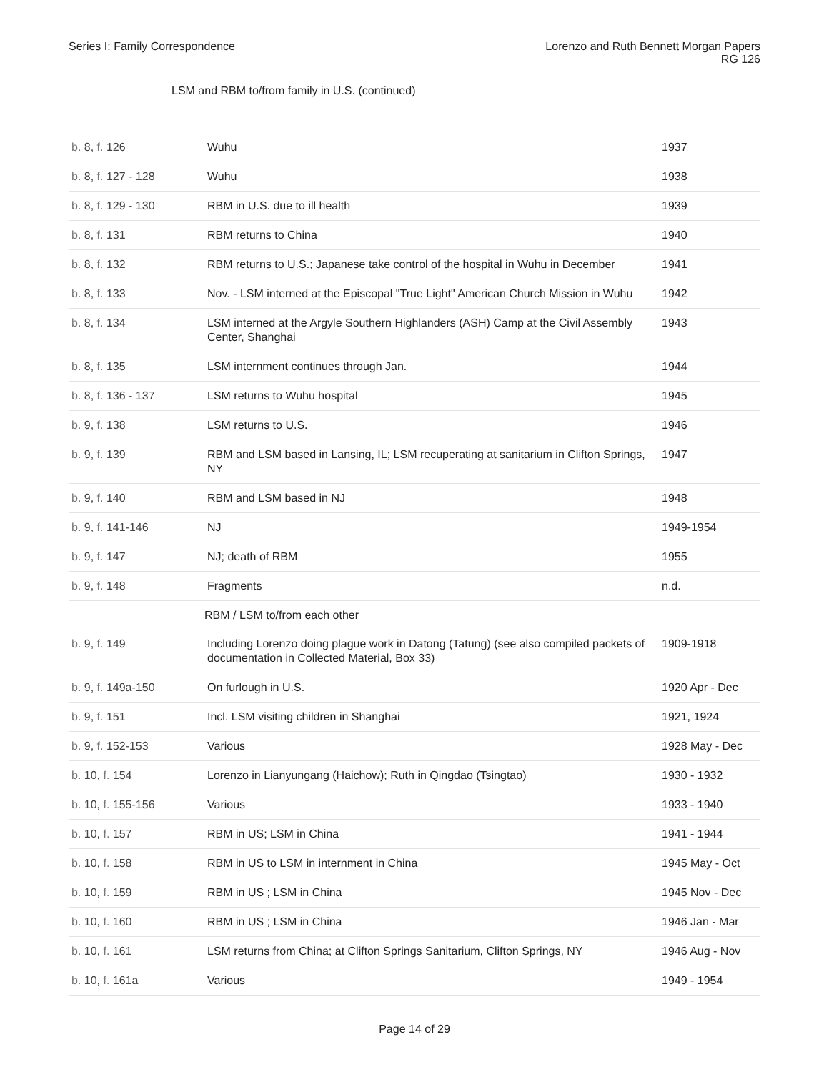Series I: Family Correspondence
Lorenzo and Ruth Bennett Morgan Papers
RG 126
LSM and RBM to/from family in U.S. (continued)
| b. 8, f. 126 | Wuhu | 1937 |
| b. 8, f. 127 - 128 | Wuhu | 1938 |
| b. 8, f. 129 - 130 | RBM in U.S. due to ill health | 1939 |
| b. 8, f. 131 | RBM returns to China | 1940 |
| b. 8, f. 132 | RBM returns to U.S.; Japanese take control of the hospital in Wuhu in December | 1941 |
| b. 8, f. 133 | Nov. - LSM interned at the Episcopal "True Light" American Church Mission in Wuhu | 1942 |
| b. 8, f. 134 | LSM interned at the Argyle Southern Highlanders (ASH) Camp at the Civil Assembly Center, Shanghai | 1943 |
| b. 8, f. 135 | LSM internment continues through Jan. | 1944 |
| b. 8, f. 136 - 137 | LSM returns to Wuhu hospital | 1945 |
| b. 9, f. 138 | LSM returns to U.S. | 1946 |
| b. 9, f. 139 | RBM and LSM based in Lansing, IL; LSM recuperating at sanitarium in Clifton Springs, NY | 1947 |
| b. 9, f. 140 | RBM and LSM based in NJ | 1948 |
| b. 9, f. 141-146 | NJ | 1949-1954 |
| b. 9, f. 147 | NJ; death of RBM | 1955 |
| b. 9, f. 148 | Fragments | n.d. |
| | RBM / LSM to/from each other | |
| b. 9, f. 149 | Including Lorenzo doing plague work in Datong (Tatung) (see also compiled packets of documentation in Collected Material, Box 33) | 1909-1918 |
| b. 9, f. 149a-150 | On furlough in U.S. | 1920 Apr - Dec |
| b. 9, f. 151 | Incl. LSM visiting children in Shanghai | 1921, 1924 |
| b. 9, f. 152-153 | Various | 1928 May - Dec |
| b. 10, f. 154 | Lorenzo in Lianyungang (Haichow); Ruth in Qingdao (Tsingtao) | 1930 - 1932 |
| b. 10, f. 155-156 | Various | 1933 - 1940 |
| b. 10, f. 157 | RBM in US; LSM in China | 1941 - 1944 |
| b. 10, f. 158 | RBM in US to LSM in internment in China | 1945 May - Oct |
| b. 10, f. 159 | RBM in US ; LSM in China | 1945 Nov - Dec |
| b. 10, f. 160 | RBM in US ; LSM in China | 1946 Jan - Mar |
| b. 10, f. 161 | LSM returns from China; at Clifton Springs Sanitarium, Clifton Springs, NY | 1946 Aug - Nov |
| b. 10, f. 161a | Various | 1949 - 1954 |
Page 14 of 29